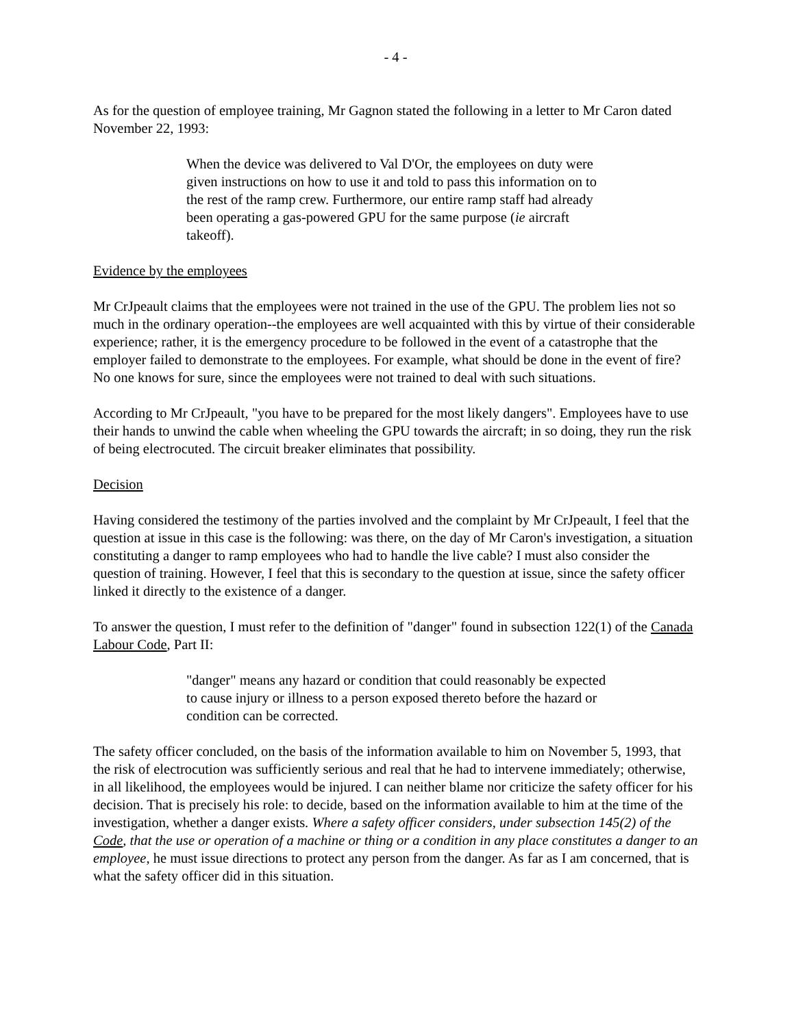- 4 -
As for the question of employee training, Mr Gagnon stated the following in a letter to Mr Caron dated November 22, 1993:
When the device was delivered to Val D'Or, the employees on duty were given instructions on how to use it and told to pass this information on to the rest of the ramp crew. Furthermore, our entire ramp staff had already been operating a gas-powered GPU for the same purpose (ie aircraft takeoff).
Evidence by the employees
Mr CrJpeault claims that the employees were not trained in the use of the GPU. The problem lies not so much in the ordinary operation--the employees are well acquainted with this by virtue of their considerable experience; rather, it is the emergency procedure to be followed in the event of a catastrophe that the employer failed to demonstrate to the employees. For example, what should be done in the event of fire? No one knows for sure, since the employees were not trained to deal with such situations.
According to Mr CrJpeault, "you have to be prepared for the most likely dangers". Employees have to use their hands to unwind the cable when wheeling the GPU towards the aircraft; in so doing, they run the risk of being electrocuted. The circuit breaker eliminates that possibility.
Decision
Having considered the testimony of the parties involved and the complaint by Mr CrJpeault, I feel that the question at issue in this case is the following: was there, on the day of Mr Caron's investigation, a situation constituting a danger to ramp employees who had to handle the live cable? I must also consider the question of training. However, I feel that this is secondary to the question at issue, since the safety officer linked it directly to the existence of a danger.
To answer the question, I must refer to the definition of "danger" found in subsection 122(1) of the Canada Labour Code, Part II:
"danger" means any hazard or condition that could reasonably be expected to cause injury or illness to a person exposed thereto before the hazard or condition can be corrected.
The safety officer concluded, on the basis of the information available to him on November 5, 1993, that the risk of electrocution was sufficiently serious and real that he had to intervene immediately; otherwise, in all likelihood, the employees would be injured. I can neither blame nor criticize the safety officer for his decision. That is precisely his role: to decide, based on the information available to him at the time of the investigation, whether a danger exists. Where a safety officer considers, under subsection 145(2) of the Code, that the use or operation of a machine or thing or a condition in any place constitutes a danger to an employee, he must issue directions to protect any person from the danger. As far as I am concerned, that is what the safety officer did in this situation.